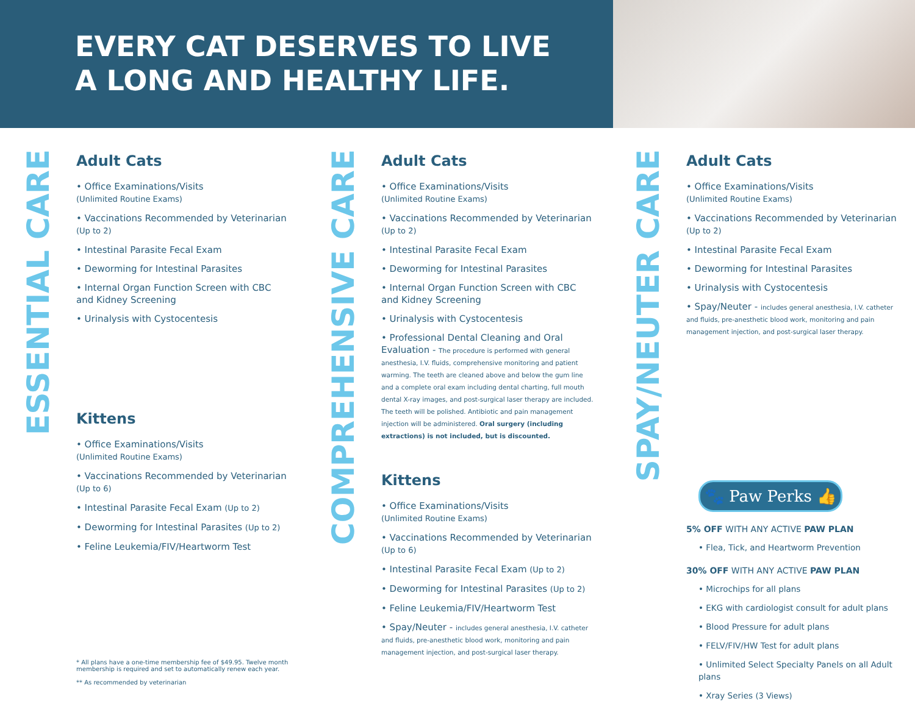EVERY CAT DESERVES TO LIVE
A LONG AND HEALTHY LIFE.
ESSENTIAL CARE
Adult Cats
• Office Examinations/Visits
(Unlimited Routine Exams)
• Vaccinations Recommended by Veterinarian
(Up to 2)
• Intestinal Parasite Fecal Exam
• Deworming for Intestinal Parasites
• Internal Organ Function Screen with CBC and Kidney Screening
• Urinalysis with Cystocentesis
Kittens
• Office Examinations/Visits
(Unlimited Routine Exams)
• Vaccinations Recommended by Veterinarian
(Up to 6)
• Intestinal Parasite Fecal Exam (Up to 2)
• Deworming for Intestinal Parasites (Up to 2)
• Feline Leukemia/FIV/Heartworm Test
* All plans have a one-time membership fee of $49.95. Twelve month membership is required and set to automatically renew each year.
** As recommended by veterinarian
COMPREHENSIVE CARE
Adult Cats
• Office Examinations/Visits
(Unlimited Routine Exams)
• Vaccinations Recommended by Veterinarian
(Up to 2)
• Intestinal Parasite Fecal Exam
• Deworming for Intestinal Parasites
• Internal Organ Function Screen with CBC and Kidney Screening
• Urinalysis with Cystocentesis
• Professional Dental Cleaning and Oral Evaluation - The procedure is performed with general anesthesia, I.V. fluids, comprehensive monitoring and patient warming. The teeth are cleaned above and below the gum line and a complete oral exam including dental charting, full mouth dental X-ray images, and post-surgical laser therapy are included. The teeth will be polished. Antibiotic and pain management injection will be administered. Oral surgery (including extractions) is not included, but is discounted.
Kittens
• Office Examinations/Visits
(Unlimited Routine Exams)
• Vaccinations Recommended by Veterinarian
(Up to 6)
• Intestinal Parasite Fecal Exam (Up to 2)
• Deworming for Intestinal Parasites (Up to 2)
• Feline Leukemia/FIV/Heartworm Test
• Spay/Neuter - includes general anesthesia, I.V. catheter and fluids, pre-anesthetic blood work, monitoring and pain management injection, and post-surgical laser therapy.
SPAY/NEUTER CARE
Adult Cats
• Office Examinations/Visits
(Unlimited Routine Exams)
• Vaccinations Recommended by Veterinarian
(Up to 2)
• Intestinal Parasite Fecal Exam
• Deworming for Intestinal Parasites
• Urinalysis with Cystocentesis
• Spay/Neuter - includes general anesthesia, I.V. catheter and fluids, pre-anesthetic blood work, monitoring and pain management injection, and post-surgical laser therapy.
🐾 Paw Perks 👍
5% OFF WITH ANY ACTIVE PAW PLAN
• Flea, Tick, and Heartworm Prevention
30% OFF WITH ANY ACTIVE PAW PLAN
• Microchips for all plans
• EKG with cardiologist consult for adult plans
• Blood Pressure for adult plans
• FELV/FIV/HW Test for adult plans
• Unlimited Select Specialty Panels on all Adult plans
• Xray Series (3 Views)